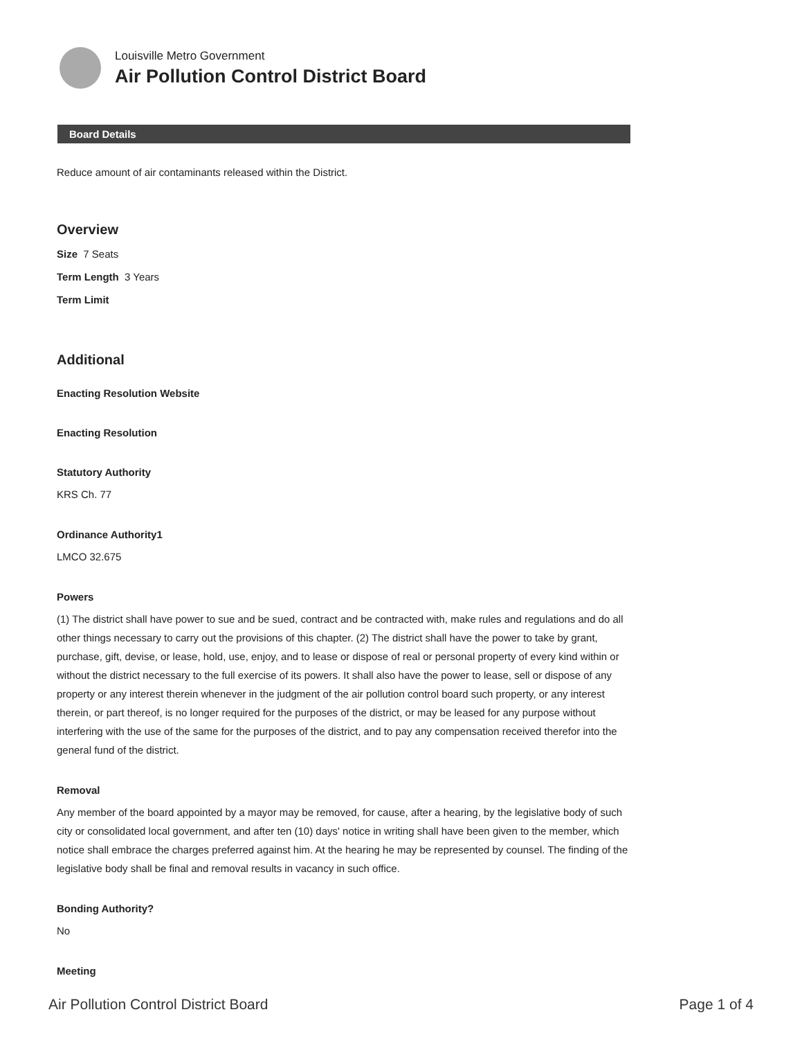Louisville Metro Government
Air Pollution Control District Board
Board Details
Reduce amount of air contaminants released within the District.
Overview
Size 7 Seats
Term Length 3 Years
Term Limit
Additional
Enacting Resolution Website
Enacting Resolution
Statutory Authority
KRS Ch. 77
Ordinance Authority1
LMCO 32.675
Powers
(1) The district shall have power to sue and be sued, contract and be contracted with, make rules and regulations and do all other things necessary to carry out the provisions of this chapter. (2) The district shall have the power to take by grant, purchase, gift, devise, or lease, hold, use, enjoy, and to lease or dispose of real or personal property of every kind within or without the district necessary to the full exercise of its powers. It shall also have the power to lease, sell or dispose of any property or any interest therein whenever in the judgment of the air pollution control board such property, or any interest therein, or part thereof, is no longer required for the purposes of the district, or may be leased for any purpose without interfering with the use of the same for the purposes of the district, and to pay any compensation received therefor into the general fund of the district.
Removal
Any member of the board appointed by a mayor may be removed, for cause, after a hearing, by the legislative body of such city or consolidated local government, and after ten (10) days' notice in writing shall have been given to the member, which notice shall embrace the charges preferred against him. At the hearing he may be represented by counsel. The finding of the legislative body shall be final and removal results in vacancy in such office.
Bonding Authority?
No
Meeting
Air Pollution Control District Board Page 1 of 4